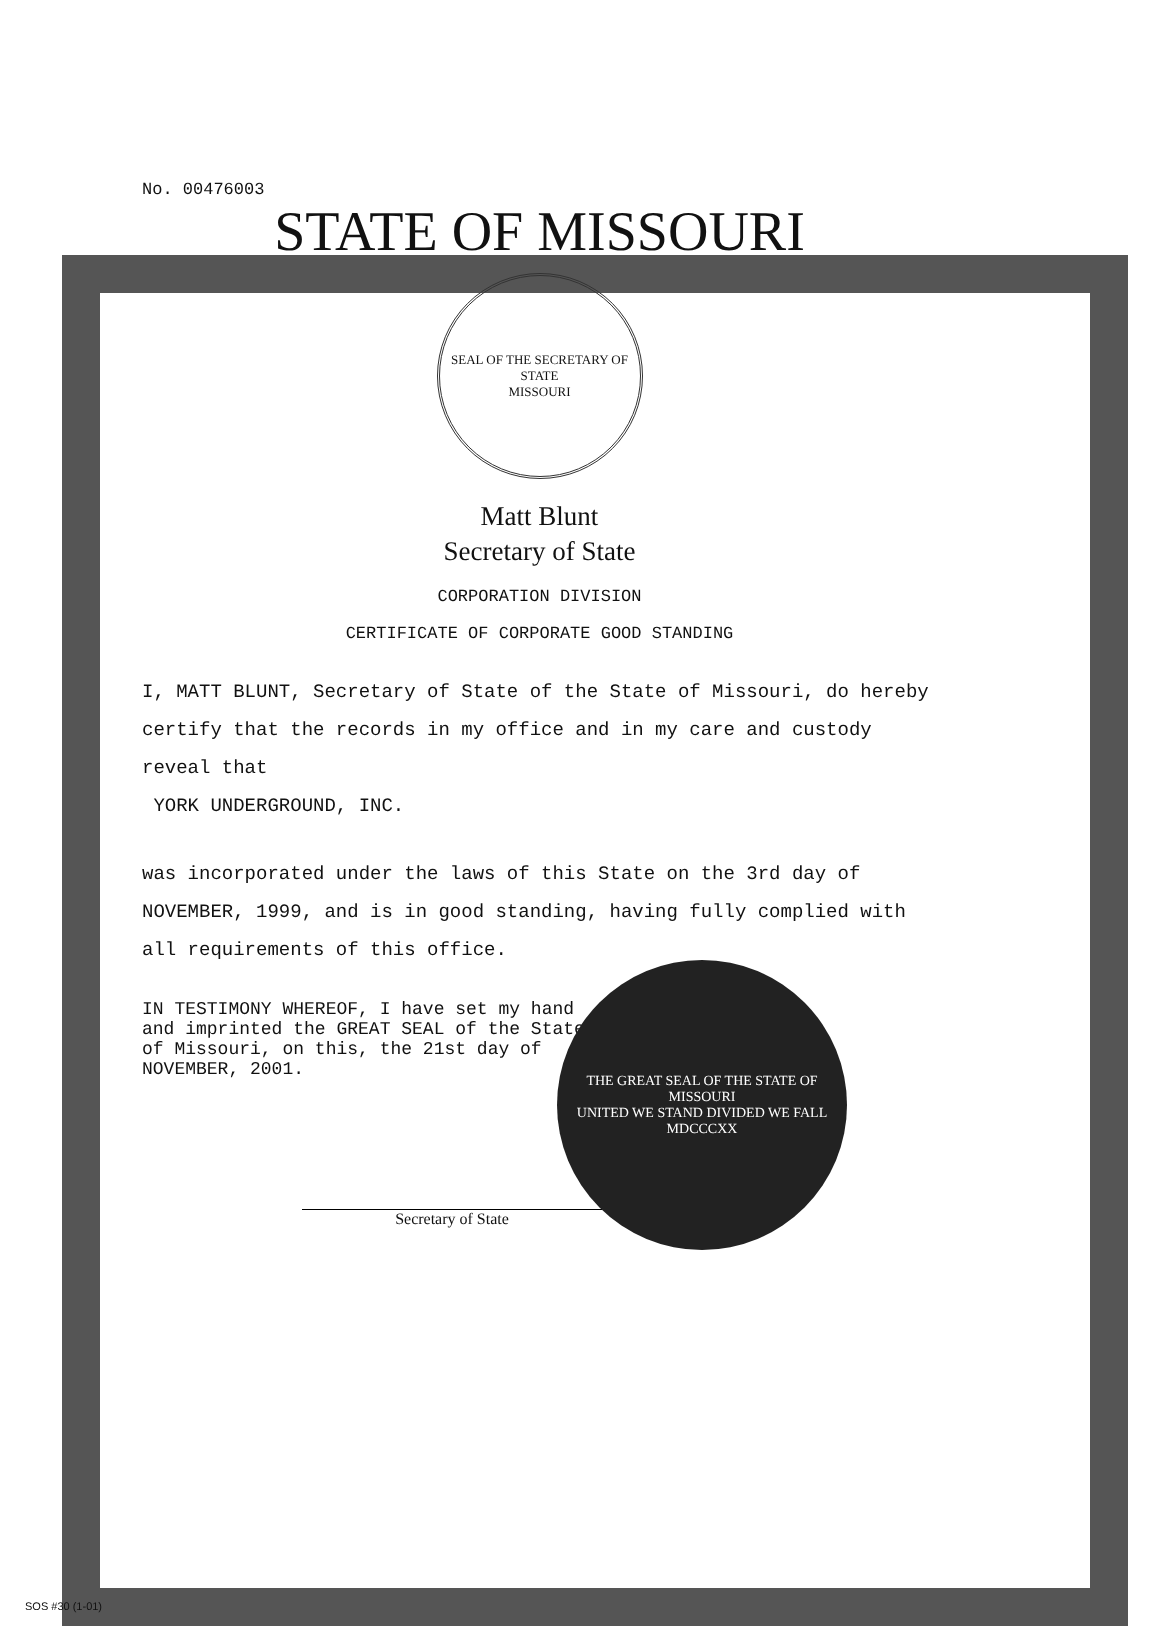No. 00476003
STATE OF MISSOURI
SEAL OF THE SECRETARY OF STATE
MISSOURI
Matt Blunt
Secretary of State
CORPORATION DIVISION
CERTIFICATE OF CORPORATE GOOD STANDING
I, MATT BLUNT, Secretary of State of the State of Missouri, do hereby certify that the records in my office and in my care and custody reveal that
YORK UNDERGROUND, INC.
was incorporated under the laws of this State on the 3rd day of NOVEMBER, 1999, and is in good standing, having fully complied with all requirements of this office.
IN TESTIMONY WHEREOF, I have set my hand and imprinted the GREAT SEAL of the State of Missouri, on this, the 21st day of NOVEMBER, 2001.
Secretary of State
THE GREAT SEAL OF THE STATE OF MISSOURI
UNITED WE STAND DIVIDED WE FALL
MDCCCXX
SOS #30 (1-01)